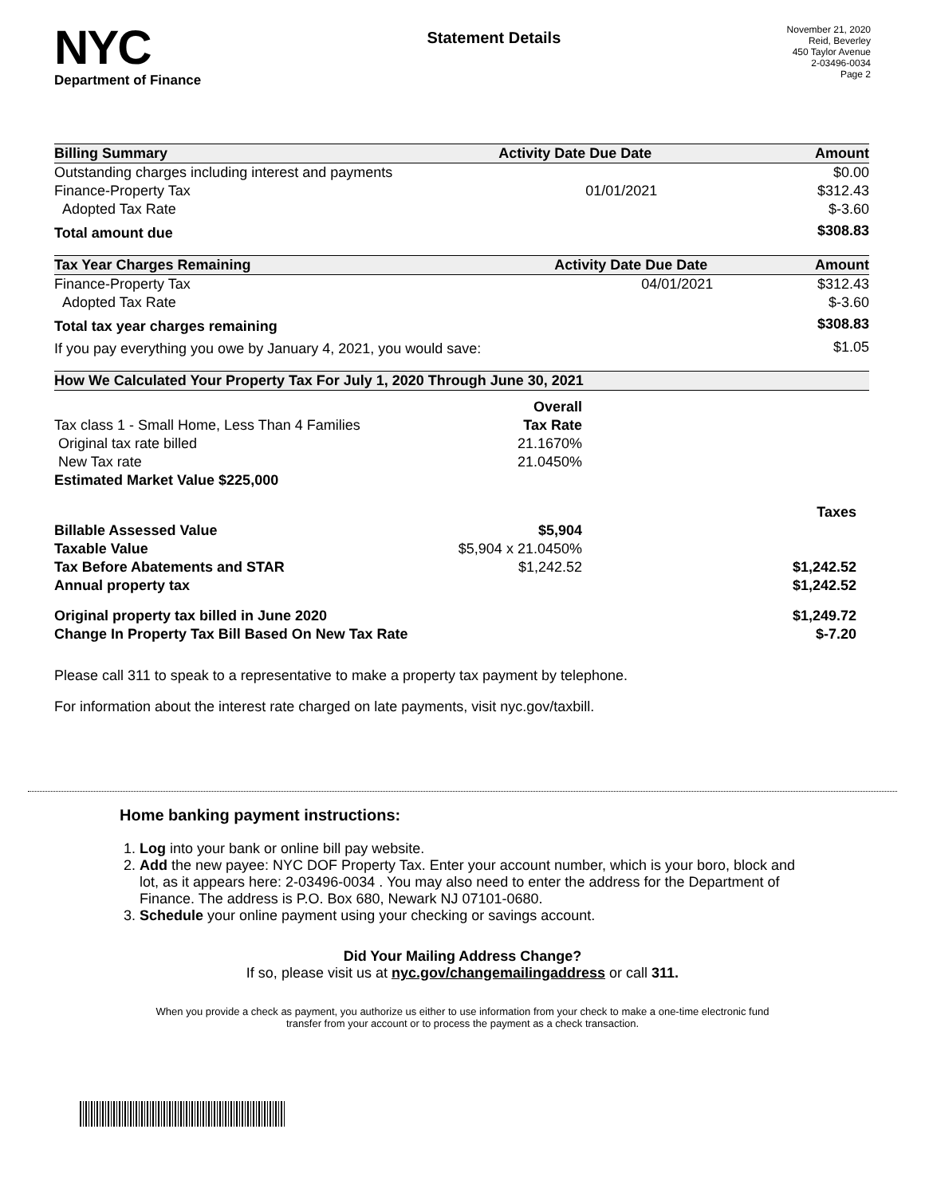NYC
Department of Finance
Statement Details
November 21, 2020
Reid, Beverley
450 Taylor Avenue
2-03496-0034
Page 2
| Billing Summary | Activity Date | Due Date | Amount |
| --- | --- | --- | --- |
| Outstanding charges including interest and payments | | | $0.00 |
| Finance-Property Tax | | 01/01/2021 | $312.43 |
| Adopted Tax Rate | | | $-3.60 |
| Total amount due | | | $308.83 |
| Tax Year Charges Remaining | Activity Date | Due Date | Amount |
| --- | --- | --- | --- |
| Finance-Property Tax | | 04/01/2021 | $312.43 |
| Adopted Tax Rate | | | $-3.60 |
| Total tax year charges remaining | | | $308.83 |
| If you pay everything you owe by January 4, 2021, you would save: | | | $1.05 |
| How We Calculated Your Property Tax For July 1, 2020 Through June 30, 2021 | | | |
| --- | --- | --- | --- |
| | Overall | | |
| Tax class 1 - Small Home, Less Than 4 Families | Tax Rate | | |
| Original tax rate billed | 21.1670% | | |
| New Tax rate | 21.0450% | | |
| Estimated Market Value $225,000 | | | |
| | | Taxes | |
| Billable Assessed Value | $5,904 | | |
| Taxable Value | $5,904 x 21.0450% | | |
| Tax Before Abatements and STAR | $1,242.52 | $1,242.52 | |
| Annual property tax | | $1,242.52 | |
| Original property tax billed in June 2020 | | $1,249.72 | |
| Change In Property Tax Bill Based On New Tax Rate | | $-7.20 | |
Please call 311 to speak to a representative to make a property tax payment by telephone.
For information about the interest rate charged on late payments, visit nyc.gov/taxbill.
Home banking payment instructions:
1. Log into your bank or online bill pay website.
2. Add the new payee: NYC DOF Property Tax. Enter your account number, which is your boro, block and lot, as it appears here: 2-03496-0034 . You may also need to enter the address for the Department of Finance. The address is P.O. Box 680, Newark NJ 07101-0680.
3. Schedule your online payment using your checking or savings account.
Did Your Mailing Address Change?
If so, please visit us at nyc.gov/changemailingaddress or call 311.
When you provide a check as payment, you authorize us either to use information from your check to make a one-time electronic fund transfer from your account or to process the payment as a check transaction.